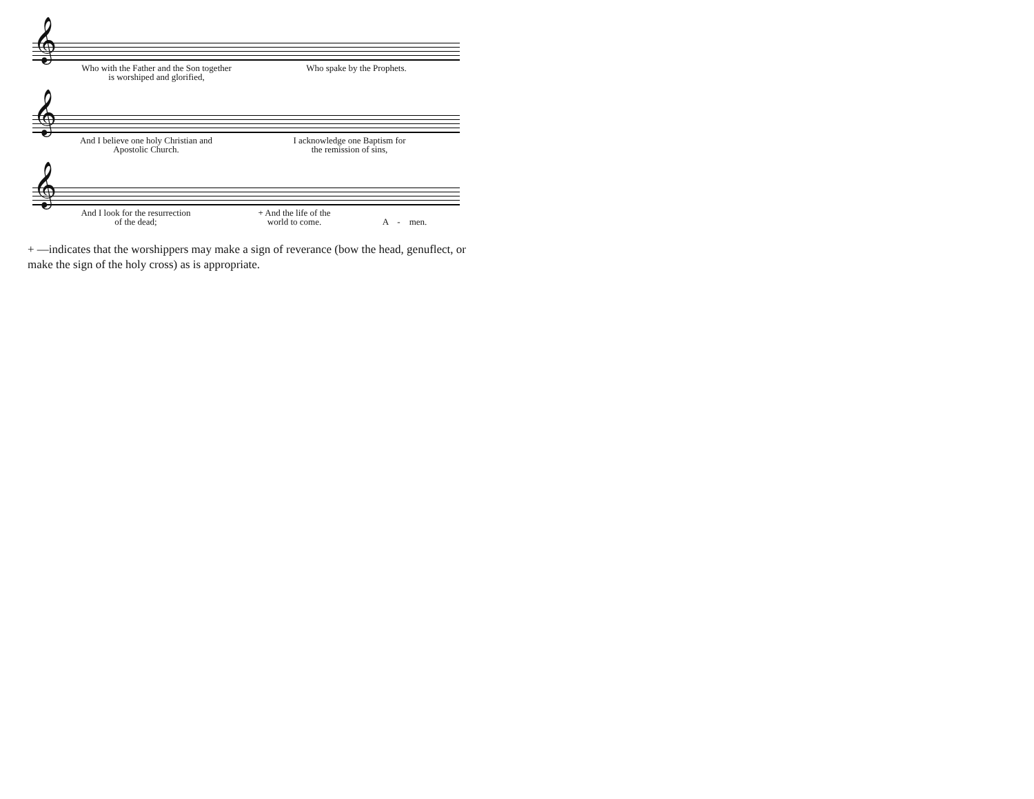𝄞
Who with the Father and the Son together
is worshiped and glorified,
Who spake by the Prophets.
𝄞
And I believe one holy Christian and
Apostolic Church.
I acknowledge one Baptism for
the remission of sins,
𝄞
And I look for the resurrection
of the dead;
+ And the life of the
world to come.
A - men.
+ —indicates that the worshippers may make a sign of reverance (bow the head, genuflect, or make the sign of the holy cross) as is appropriate.